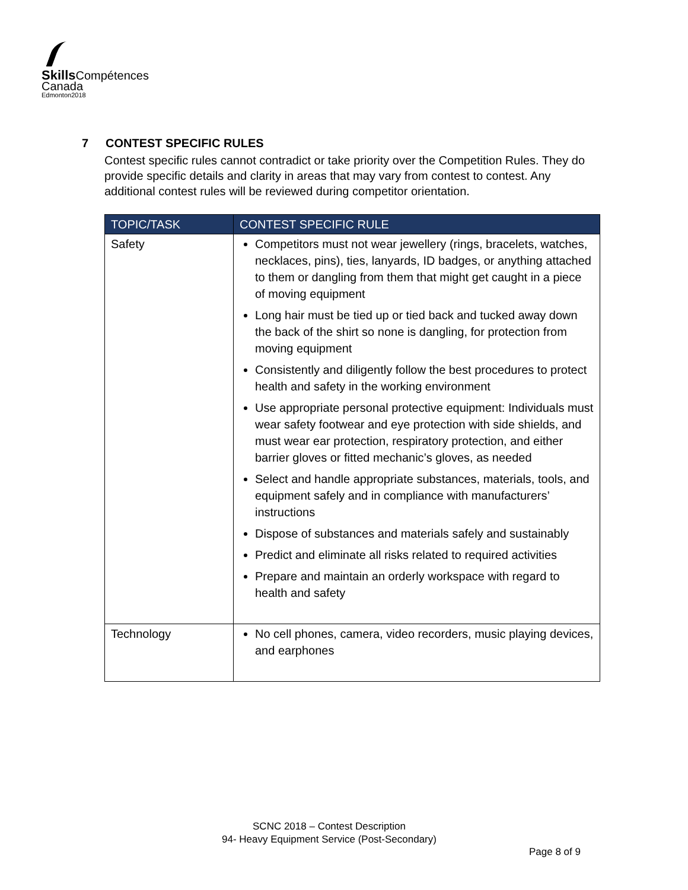Skills Compétences
Canada
Edmonton2018
7 CONTEST SPECIFIC RULES
Contest specific rules cannot contradict or take priority over the Competition Rules. They do provide specific details and clarity in areas that may vary from contest to contest. Any additional contest rules will be reviewed during competitor orientation.
| TOPIC/TASK | CONTEST SPECIFIC RULE |
| --- | --- |
| Safety | Competitors must not wear jewellery (rings, bracelets, watches, necklaces, pins), ties, lanyards, ID badges, or anything attached to them or dangling from them that might get caught in a piece of moving equipment Long hair must be tied up or tied back and tucked away down the back of the shirt so none is dangling, for protection from moving equipment Consistently and diligently follow the best procedures to protect health and safety in the working environment Use appropriate personal protective equipment: Individuals must wear safety footwear and eye protection with side shields, and must wear ear protection, respiratory protection, and either barrier gloves or fitted mechanic’s gloves, as needed Select and handle appropriate substances, materials, tools, and equipment safely and in compliance with manufacturers’ instructions Dispose of substances and materials safely and sustainably Predict and eliminate all risks related to required activities Prepare and maintain an orderly workspace with regard to health and safety |
| Technology | No cell phones, camera, video recorders, music playing devices, and earphones |
SCNC 2018 – Contest Description
94- Heavy Equipment Service (Post-Secondary)
Page 8 of 9